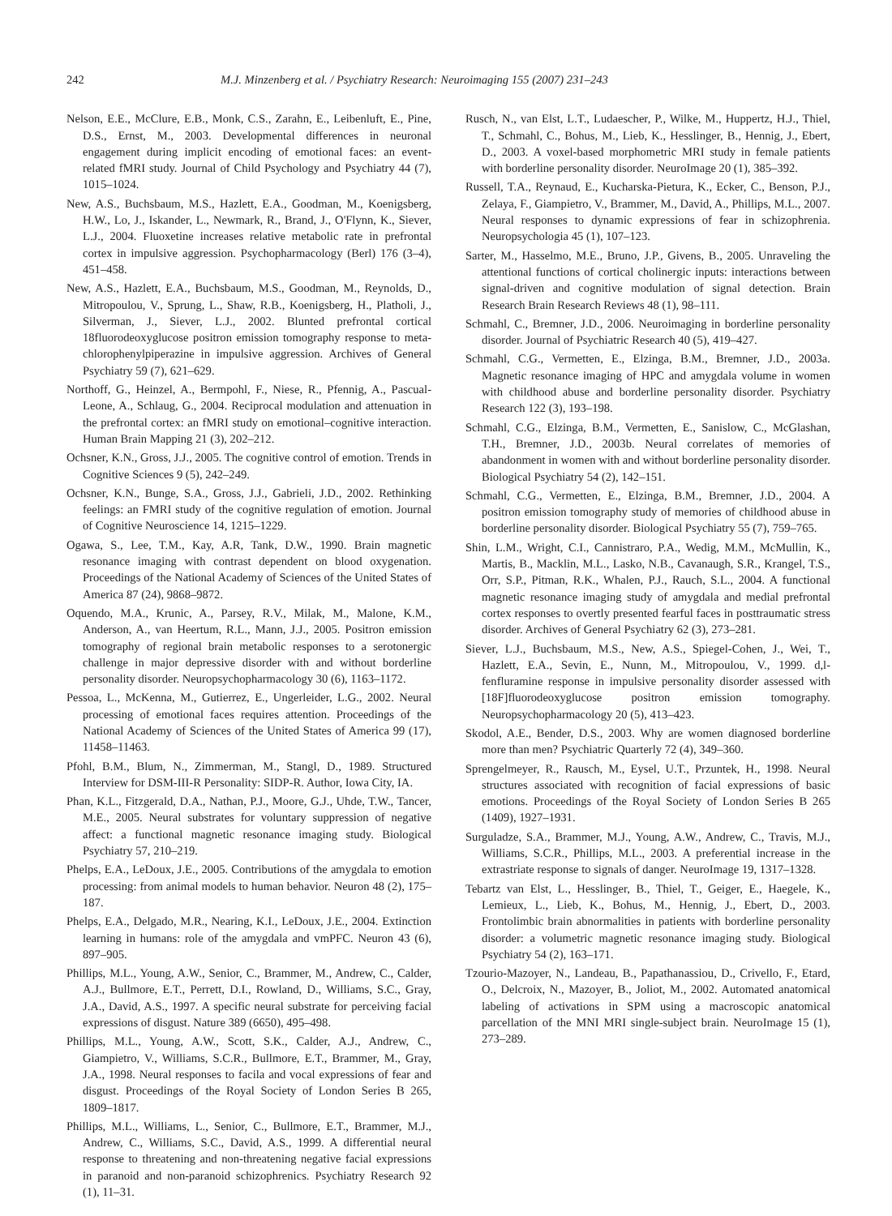242 M.J. Minzenberg et al. / Psychiatry Research: Neuroimaging 155 (2007) 231–243
Nelson, E.E., McClure, E.B., Monk, C.S., Zarahn, E., Leibenluft, E., Pine, D.S., Ernst, M., 2003. Developmental differences in neuronal engagement during implicit encoding of emotional faces: an event-related fMRI study. Journal of Child Psychology and Psychiatry 44 (7), 1015–1024.
New, A.S., Buchsbaum, M.S., Hazlett, E.A., Goodman, M., Koenigsberg, H.W., Lo, J., Iskander, L., Newmark, R., Brand, J., O'Flynn, K., Siever, L.J., 2004. Fluoxetine increases relative metabolic rate in prefrontal cortex in impulsive aggression. Psychopharmacology (Berl) 176 (3–4), 451–458.
New, A.S., Hazlett, E.A., Buchsbaum, M.S., Goodman, M., Reynolds, D., Mitropoulou, V., Sprung, L., Shaw, R.B., Koenigsberg, H., Platholi, J., Silverman, J., Siever, L.J., 2002. Blunted prefrontal cortical 18fluorodeoxyglucose positron emission tomography response to meta-chlorophenylpiperazine in impulsive aggression. Archives of General Psychiatry 59 (7), 621–629.
Northoff, G., Heinzel, A., Bermpohl, F., Niese, R., Pfennig, A., Pascual-Leone, A., Schlaug, G., 2004. Reciprocal modulation and attenuation in the prefrontal cortex: an fMRI study on emotional–cognitive interaction. Human Brain Mapping 21 (3), 202–212.
Ochsner, K.N., Gross, J.J., 2005. The cognitive control of emotion. Trends in Cognitive Sciences 9 (5), 242–249.
Ochsner, K.N., Bunge, S.A., Gross, J.J., Gabrieli, J.D., 2002. Rethinking feelings: an FMRI study of the cognitive regulation of emotion. Journal of Cognitive Neuroscience 14, 1215–1229.
Ogawa, S., Lee, T.M., Kay, A.R, Tank, D.W., 1990. Brain magnetic resonance imaging with contrast dependent on blood oxygenation. Proceedings of the National Academy of Sciences of the United States of America 87 (24), 9868–9872.
Oquendo, M.A., Krunic, A., Parsey, R.V., Milak, M., Malone, K.M., Anderson, A., van Heertum, R.L., Mann, J.J., 2005. Positron emission tomography of regional brain metabolic responses to a serotonergic challenge in major depressive disorder with and without borderline personality disorder. Neuropsychopharmacology 30 (6), 1163–1172.
Pessoa, L., McKenna, M., Gutierrez, E., Ungerleider, L.G., 2002. Neural processing of emotional faces requires attention. Proceedings of the National Academy of Sciences of the United States of America 99 (17), 11458–11463.
Pfohl, B.M., Blum, N., Zimmerman, M., Stangl, D., 1989. Structured Interview for DSM-III-R Personality: SIDP-R. Author, Iowa City, IA.
Phan, K.L., Fitzgerald, D.A., Nathan, P.J., Moore, G.J., Uhde, T.W., Tancer, M.E., 2005. Neural substrates for voluntary suppression of negative affect: a functional magnetic resonance imaging study. Biological Psychiatry 57, 210–219.
Phelps, E.A., LeDoux, J.E., 2005. Contributions of the amygdala to emotion processing: from animal models to human behavior. Neuron 48 (2), 175–187.
Phelps, E.A., Delgado, M.R., Nearing, K.I., LeDoux, J.E., 2004. Extinction learning in humans: role of the amygdala and vmPFC. Neuron 43 (6), 897–905.
Phillips, M.L., Young, A.W., Senior, C., Brammer, M., Andrew, C., Calder, A.J., Bullmore, E.T., Perrett, D.I., Rowland, D., Williams, S.C., Gray, J.A., David, A.S., 1997. A specific neural substrate for perceiving facial expressions of disgust. Nature 389 (6650), 495–498.
Phillips, M.L., Young, A.W., Scott, S.K., Calder, A.J., Andrew, C., Giampietro, V., Williams, S.C.R., Bullmore, E.T., Brammer, M., Gray, J.A., 1998. Neural responses to facila and vocal expressions of fear and disgust. Proceedings of the Royal Society of London Series B 265, 1809–1817.
Phillips, M.L., Williams, L., Senior, C., Bullmore, E.T., Brammer, M.J., Andrew, C., Williams, S.C., David, A.S., 1999. A differential neural response to threatening and non-threatening negative facial expressions in paranoid and non-paranoid schizophrenics. Psychiatry Research 92 (1), 11–31.
Rusch, N., van Elst, L.T., Ludaescher, P., Wilke, M., Huppertz, H.J., Thiel, T., Schmahl, C., Bohus, M., Lieb, K., Hesslinger, B., Hennig, J., Ebert, D., 2003. A voxel-based morphometric MRI study in female patients with borderline personality disorder. NeuroImage 20 (1), 385–392.
Russell, T.A., Reynaud, E., Kucharska-Pietura, K., Ecker, C., Benson, P.J., Zelaya, F., Giampietro, V., Brammer, M., David, A., Phillips, M.L., 2007. Neural responses to dynamic expressions of fear in schizophrenia. Neuropsychologia 45 (1), 107–123.
Sarter, M., Hasselmo, M.E., Bruno, J.P., Givens, B., 2005. Unraveling the attentional functions of cortical cholinergic inputs: interactions between signal-driven and cognitive modulation of signal detection. Brain Research Brain Research Reviews 48 (1), 98–111.
Schmahl, C., Bremner, J.D., 2006. Neuroimaging in borderline personality disorder. Journal of Psychiatric Research 40 (5), 419–427.
Schmahl, C.G., Vermetten, E., Elzinga, B.M., Bremner, J.D., 2003a. Magnetic resonance imaging of HPC and amygdala volume in women with childhood abuse and borderline personality disorder. Psychiatry Research 122 (3), 193–198.
Schmahl, C.G., Elzinga, B.M., Vermetten, E., Sanislow, C., McGlashan, T.H., Bremner, J.D., 2003b. Neural correlates of memories of abandonment in women with and without borderline personality disorder. Biological Psychiatry 54 (2), 142–151.
Schmahl, C.G., Vermetten, E., Elzinga, B.M., Bremner, J.D., 2004. A positron emission tomography study of memories of childhood abuse in borderline personality disorder. Biological Psychiatry 55 (7), 759–765.
Shin, L.M., Wright, C.I., Cannistraro, P.A., Wedig, M.M., McMullin, K., Martis, B., Macklin, M.L., Lasko, N.B., Cavanaugh, S.R., Krangel, T.S., Orr, S.P., Pitman, R.K., Whalen, P.J., Rauch, S.L., 2004. A functional magnetic resonance imaging study of amygdala and medial prefrontal cortex responses to overtly presented fearful faces in posttraumatic stress disorder. Archives of General Psychiatry 62 (3), 273–281.
Siever, L.J., Buchsbaum, M.S., New, A.S., Spiegel-Cohen, J., Wei, T., Hazlett, E.A., Sevin, E., Nunn, M., Mitropoulou, V., 1999. d,l-fenfluramine response in impulsive personality disorder assessed with [18F]fluorodeoxyglucose positron emission tomography. Neuropsychopharmacology 20 (5), 413–423.
Skodol, A.E., Bender, D.S., 2003. Why are women diagnosed borderline more than men? Psychiatric Quarterly 72 (4), 349–360.
Sprengelmeyer, R., Rausch, M., Eysel, U.T., Przuntek, H., 1998. Neural structures associated with recognition of facial expressions of basic emotions. Proceedings of the Royal Society of London Series B 265 (1409), 1927–1931.
Surguladze, S.A., Brammer, M.J., Young, A.W., Andrew, C., Travis, M.J., Williams, S.C.R., Phillips, M.L., 2003. A preferential increase in the extrastriate response to signals of danger. NeuroImage 19, 1317–1328.
Tebartz van Elst, L., Hesslinger, B., Thiel, T., Geiger, E., Haegele, K., Lemieux, L., Lieb, K., Bohus, M., Hennig, J., Ebert, D., 2003. Frontolimbic brain abnormalities in patients with borderline personality disorder: a volumetric magnetic resonance imaging study. Biological Psychiatry 54 (2), 163–171.
Tzourio-Mazoyer, N., Landeau, B., Papathanassiou, D., Crivello, F., Etard, O., Delcroix, N., Mazoyer, B., Joliot, M., 2002. Automated anatomical labeling of activations in SPM using a macroscopic anatomical parcellation of the MNI MRI single-subject brain. NeuroImage 15 (1), 273–289.